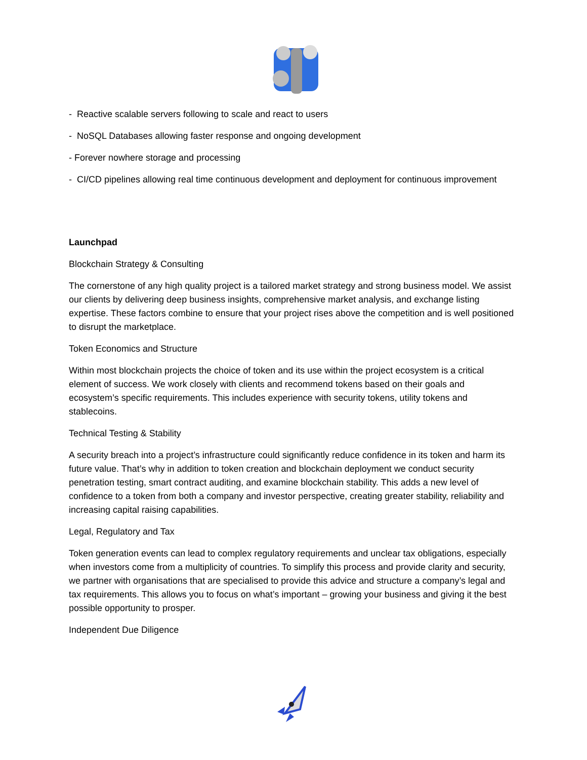- Reactive scalable servers following to scale and react to users
- NoSQL Databases allowing faster response and ongoing development
- Forever nowhere storage and processing
- CI/CD pipelines allowing real time continuous development and deployment for continuous improvement
Launchpad
Blockchain Strategy & Consulting
The cornerstone of any high quality project is a tailored market strategy and strong business model. We assist our clients by delivering deep business insights, comprehensive market analysis, and exchange listing expertise. These factors combine to ensure that your project rises above the competition and is well positioned to disrupt the marketplace.
Token Economics and Structure
Within most blockchain projects the choice of token and its use within the project ecosystem is a critical element of success. We work closely with clients and recommend tokens based on their goals and ecosystem’s specific requirements. This includes experience with security tokens, utility tokens and stablecoins.
Technical Testing & Stability
A security breach into a project’s infrastructure could significantly reduce confidence in its token and harm its future value. That’s why in addition to token creation and blockchain deployment we conduct security penetration testing, smart contract auditing, and examine blockchain stability. This adds a new level of confidence to a token from both a company and investor perspective, creating greater stability, reliability and increasing capital raising capabilities.
Legal, Regulatory and Tax
Token generation events can lead to complex regulatory requirements and unclear tax obligations, especially when investors come from a multiplicity of countries. To simplify this process and provide clarity and security, we partner with organisations that are specialised to provide this advice and structure a company’s legal and tax requirements. This allows you to focus on what’s important – growing your business and giving it the best possible opportunity to prosper.
Independent Due Diligence